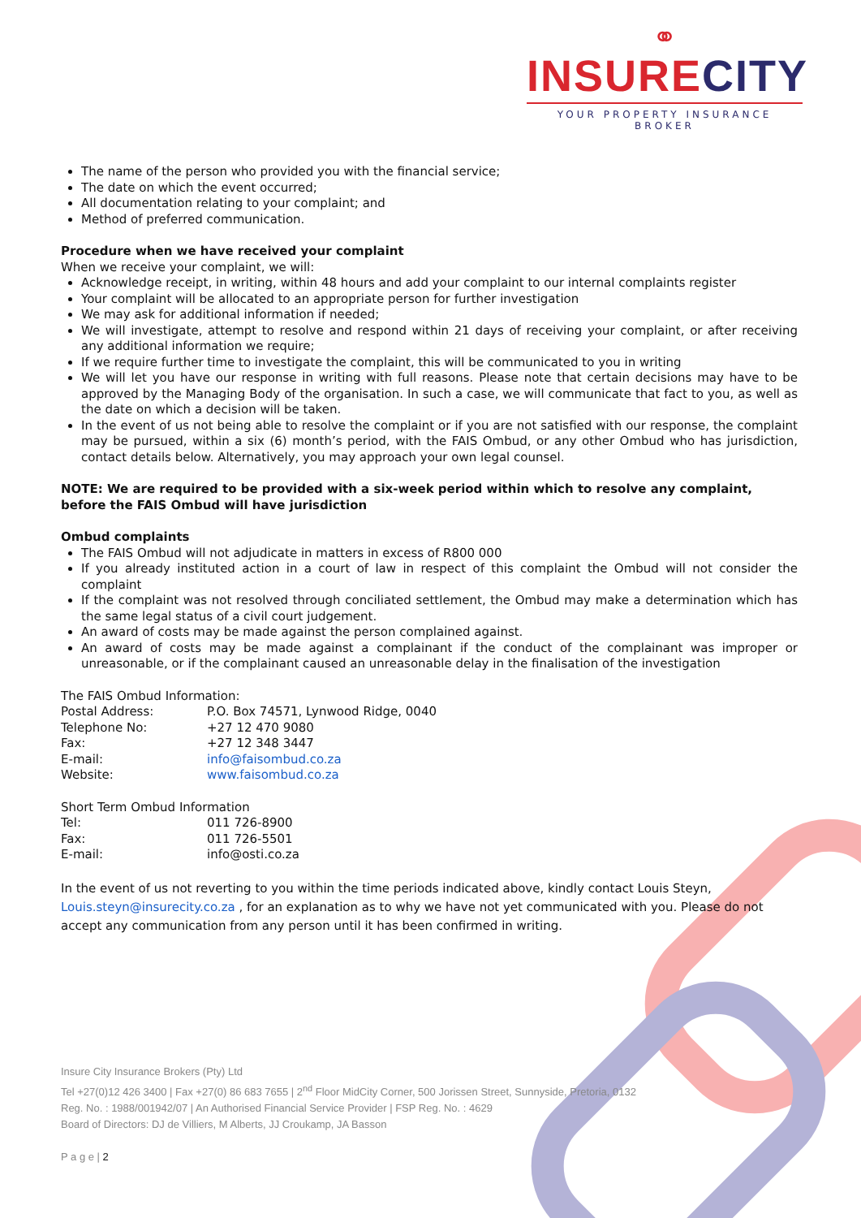⚭
INSURE CITY
YOUR PROPERTY INSURANCE BROKER
The name of the person who provided you with the financial service;
The date on which the event occurred;
All documentation relating to your complaint; and
Method of preferred communication.
Procedure when we have received your complaint
When we receive your complaint, we will:
Acknowledge receipt, in writing, within 48 hours and add your complaint to our internal complaints register
Your complaint will be allocated to an appropriate person for further investigation
We may ask for additional information if needed;
We will investigate, attempt to resolve and respond within 21 days of receiving your complaint, or after receiving any additional information we require;
If we require further time to investigate the complaint, this will be communicated to you in writing
We will let you have our response in writing with full reasons. Please note that certain decisions may have to be approved by the Managing Body of the organisation. In such a case, we will communicate that fact to you, as well as the date on which a decision will be taken.
In the event of us not being able to resolve the complaint or if you are not satisfied with our response, the complaint may be pursued, within a six (6) month’s period, with the FAIS Ombud, or any other Ombud who has jurisdiction, contact details below. Alternatively, you may approach your own legal counsel.
NOTE: We are required to be provided with a six-week period within which to resolve any complaint, before the FAIS Ombud will have jurisdiction
Ombud complaints
The FAIS Ombud will not adjudicate in matters in excess of R800 000
If you already instituted action in a court of law in respect of this complaint the Ombud will not consider the complaint
If the complaint was not resolved through conciliated settlement, the Ombud may make a determination which has the same legal status of a civil court judgement.
An award of costs may be made against the person complained against.
An award of costs may be made against a complainant if the conduct of the complainant was improper or unreasonable, or if the complainant caused an unreasonable delay in the finalisation of the investigation
The FAIS Ombud Information:
Postal Address: P.O. Box 74571, Lynwood Ridge, 0040
Telephone No: +27 12 470 9080
Fax: +27 12 348 3447
E-mail: info@faisombud.co.za
Website: www.faisombud.co.za
Short Term Ombud Information
Tel: 011 726-8900
Fax: 011 726-5501
E-mail: info@osti.co.za
In the event of us not reverting to you within the time periods indicated above, kindly contact Louis Steyn, Louis.steyn@insurecity.co.za , for an explanation as to why we have not yet communicated with you. Please do not accept any communication from any person until it has been confirmed in writing.
Insure City Insurance Brokers (Pty) Ltd
Tel +27(0)12 426 3400 | Fax +27(0) 86 683 7655 | 2<sup>nd</sup> Floor MidCity Corner, 500 Jorissen Street, Sunnyside, Pretoria, 0132
Reg. No. : 1988/001942/07 | An Authorised Financial Service Provider | FSP Reg. No. : 4629
Board of Directors: DJ de Villiers, M Alberts, JJ Croukamp, JA Basson
P a g e | 2